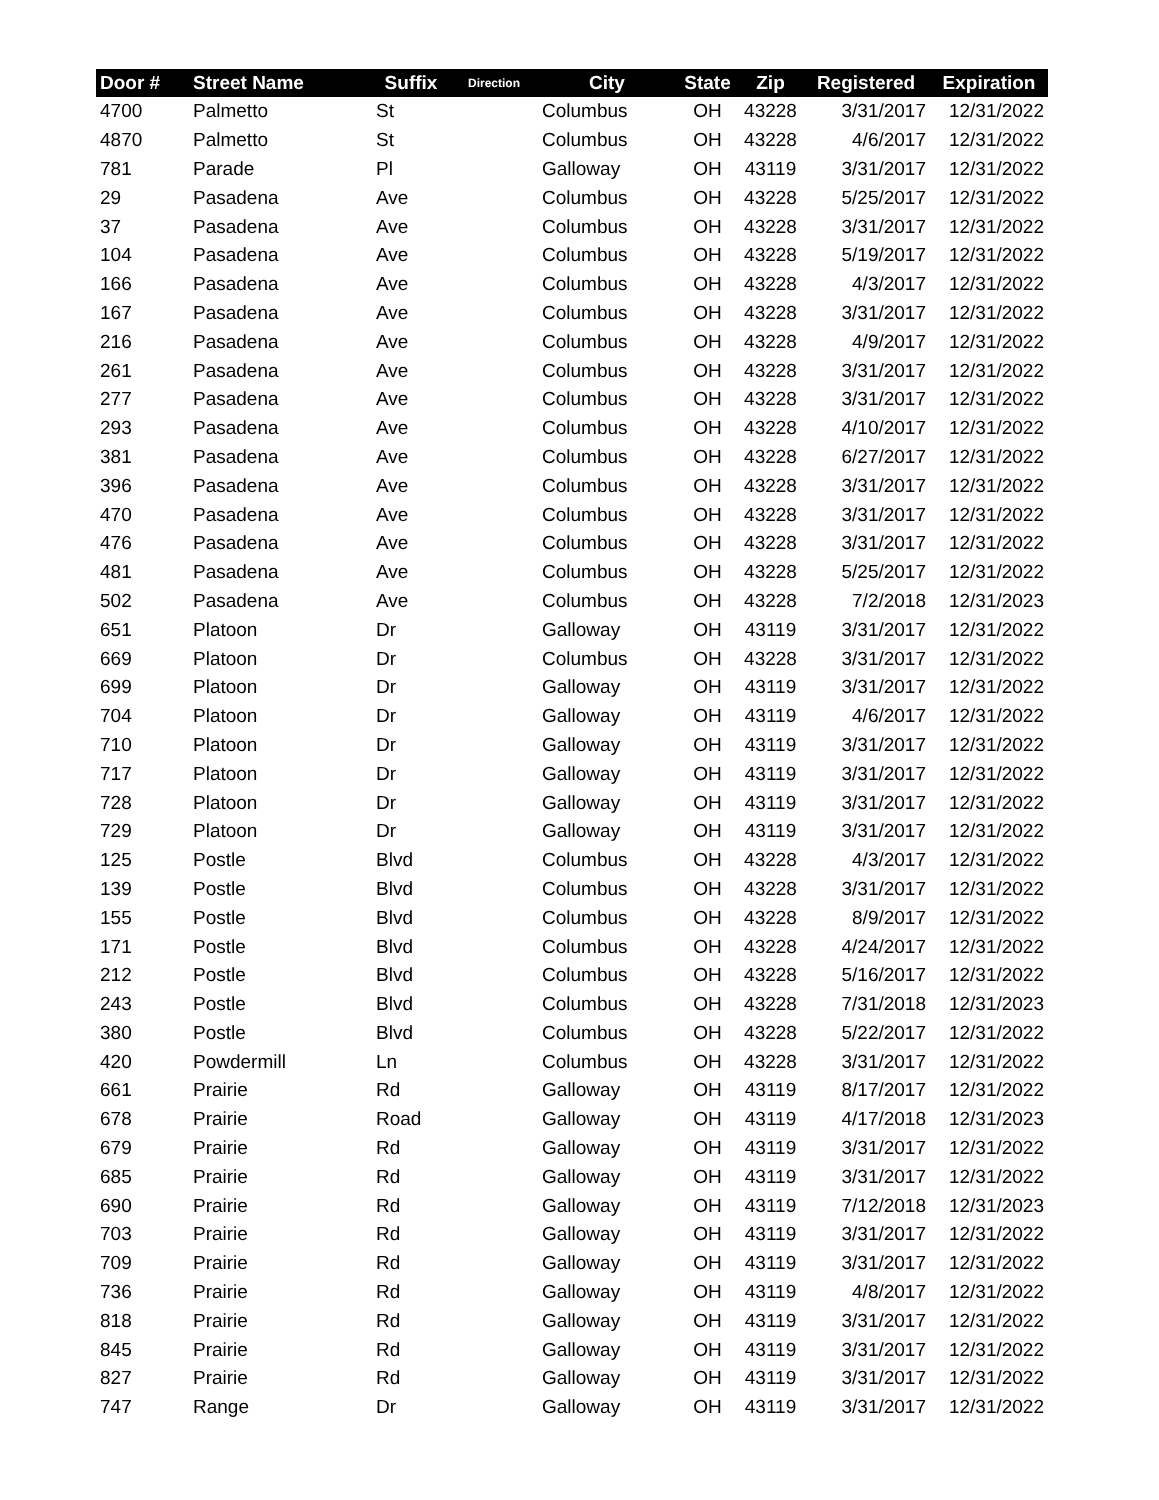| Door # | Street Name | Suffix | Direction | City | State | Zip | Registered | Expiration |
| --- | --- | --- | --- | --- | --- | --- | --- | --- |
| 4700 | Palmetto | St | | Columbus | OH | 43228 | 3/31/2017 | 12/31/2022 |
| 4870 | Palmetto | St | | Columbus | OH | 43228 | 4/6/2017 | 12/31/2022 |
| 781 | Parade | Pl | | Galloway | OH | 43119 | 3/31/2017 | 12/31/2022 |
| 29 | Pasadena | Ave | | Columbus | OH | 43228 | 5/25/2017 | 12/31/2022 |
| 37 | Pasadena | Ave | | Columbus | OH | 43228 | 3/31/2017 | 12/31/2022 |
| 104 | Pasadena | Ave | | Columbus | OH | 43228 | 5/19/2017 | 12/31/2022 |
| 166 | Pasadena | Ave | | Columbus | OH | 43228 | 4/3/2017 | 12/31/2022 |
| 167 | Pasadena | Ave | | Columbus | OH | 43228 | 3/31/2017 | 12/31/2022 |
| 216 | Pasadena | Ave | | Columbus | OH | 43228 | 4/9/2017 | 12/31/2022 |
| 261 | Pasadena | Ave | | Columbus | OH | 43228 | 3/31/2017 | 12/31/2022 |
| 277 | Pasadena | Ave | | Columbus | OH | 43228 | 3/31/2017 | 12/31/2022 |
| 293 | Pasadena | Ave | | Columbus | OH | 43228 | 4/10/2017 | 12/31/2022 |
| 381 | Pasadena | Ave | | Columbus | OH | 43228 | 6/27/2017 | 12/31/2022 |
| 396 | Pasadena | Ave | | Columbus | OH | 43228 | 3/31/2017 | 12/31/2022 |
| 470 | Pasadena | Ave | | Columbus | OH | 43228 | 3/31/2017 | 12/31/2022 |
| 476 | Pasadena | Ave | | Columbus | OH | 43228 | 3/31/2017 | 12/31/2022 |
| 481 | Pasadena | Ave | | Columbus | OH | 43228 | 5/25/2017 | 12/31/2022 |
| 502 | Pasadena | Ave | | Columbus | OH | 43228 | 7/2/2018 | 12/31/2023 |
| 651 | Platoon | Dr | | Galloway | OH | 43119 | 3/31/2017 | 12/31/2022 |
| 669 | Platoon | Dr | | Columbus | OH | 43228 | 3/31/2017 | 12/31/2022 |
| 699 | Platoon | Dr | | Galloway | OH | 43119 | 3/31/2017 | 12/31/2022 |
| 704 | Platoon | Dr | | Galloway | OH | 43119 | 4/6/2017 | 12/31/2022 |
| 710 | Platoon | Dr | | Galloway | OH | 43119 | 3/31/2017 | 12/31/2022 |
| 717 | Platoon | Dr | | Galloway | OH | 43119 | 3/31/2017 | 12/31/2022 |
| 728 | Platoon | Dr | | Galloway | OH | 43119 | 3/31/2017 | 12/31/2022 |
| 729 | Platoon | Dr | | Galloway | OH | 43119 | 3/31/2017 | 12/31/2022 |
| 125 | Postle | Blvd | | Columbus | OH | 43228 | 4/3/2017 | 12/31/2022 |
| 139 | Postle | Blvd | | Columbus | OH | 43228 | 3/31/2017 | 12/31/2022 |
| 155 | Postle | Blvd | | Columbus | OH | 43228 | 8/9/2017 | 12/31/2022 |
| 171 | Postle | Blvd | | Columbus | OH | 43228 | 4/24/2017 | 12/31/2022 |
| 212 | Postle | Blvd | | Columbus | OH | 43228 | 5/16/2017 | 12/31/2022 |
| 243 | Postle | Blvd | | Columbus | OH | 43228 | 7/31/2018 | 12/31/2023 |
| 380 | Postle | Blvd | | Columbus | OH | 43228 | 5/22/2017 | 12/31/2022 |
| 420 | Powdermill | Ln | | Columbus | OH | 43228 | 3/31/2017 | 12/31/2022 |
| 661 | Prairie | Rd | | Galloway | OH | 43119 | 8/17/2017 | 12/31/2022 |
| 678 | Prairie | Road | | Galloway | OH | 43119 | 4/17/2018 | 12/31/2023 |
| 679 | Prairie | Rd | | Galloway | OH | 43119 | 3/31/2017 | 12/31/2022 |
| 685 | Prairie | Rd | | Galloway | OH | 43119 | 3/31/2017 | 12/31/2022 |
| 690 | Prairie | Rd | | Galloway | OH | 43119 | 7/12/2018 | 12/31/2023 |
| 703 | Prairie | Rd | | Galloway | OH | 43119 | 3/31/2017 | 12/31/2022 |
| 709 | Prairie | Rd | | Galloway | OH | 43119 | 3/31/2017 | 12/31/2022 |
| 736 | Prairie | Rd | | Galloway | OH | 43119 | 4/8/2017 | 12/31/2022 |
| 818 | Prairie | Rd | | Galloway | OH | 43119 | 3/31/2017 | 12/31/2022 |
| 845 | Prairie | Rd | | Galloway | OH | 43119 | 3/31/2017 | 12/31/2022 |
| 827 | Prairie | Rd | | Galloway | OH | 43119 | 3/31/2017 | 12/31/2022 |
| 747 | Range | Dr | | Galloway | OH | 43119 | 3/31/2017 | 12/31/2022 |